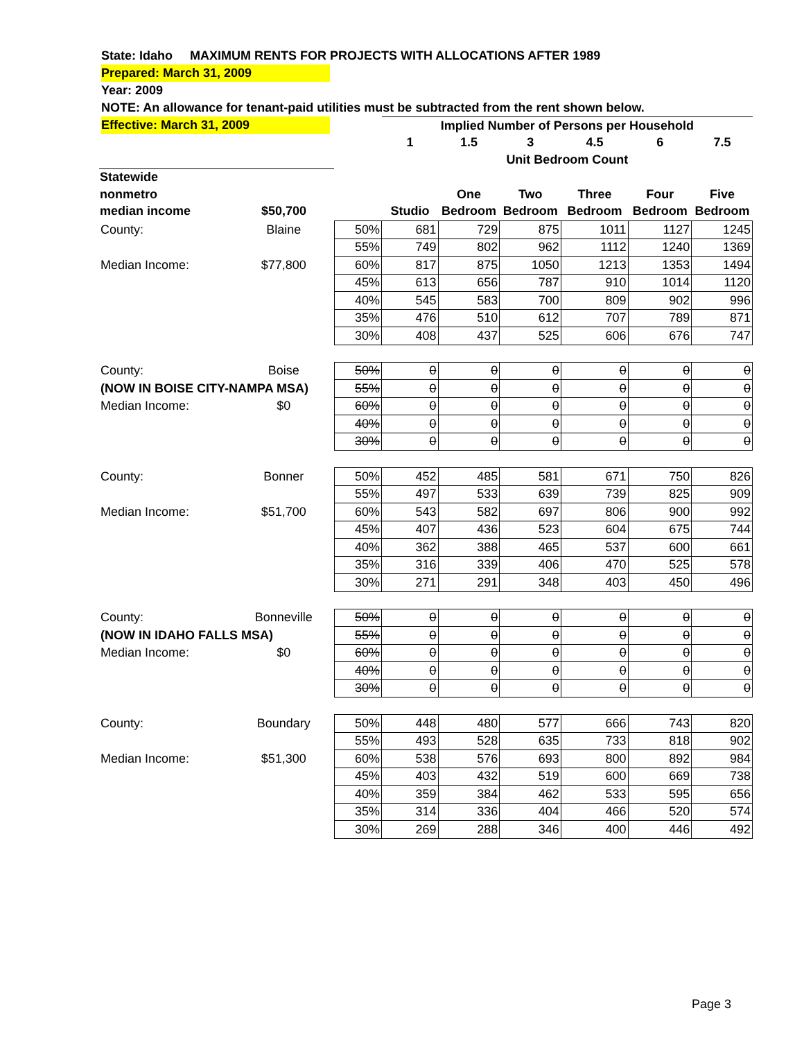State: Idaho MAXIMUM RENTS FOR PROJECTS WITH ALLOCATIONS AFTER 1989
Prepared: March 31, 2009
Year: 2009
NOTE: An allowance for tenant-paid utilities must be subtracted from the rent shown below.
Effective: March 31, 2009
| | | | Implied Number of Persons per Household | | | | | |
| | | | 1 | 1.5 | 3 | 4.5 | 6 | 7.5 |
| | | | Unit Bedroom Count | | | | | |
| Statewide | | | | | | | | |
| nonmetro | | | | One | Two | Three | Four | Five |
| median income | $50,700 | | Studio | Bedroom | Bedroom | Bedroom | Bedroom | Bedroom |
| County: | Blaine | 50% | 681 | 729 | 875 | 1011 | 1127 | 1245 |
| | | 55% | 749 | 802 | 962 | 1112 | 1240 | 1369 |
| Median Income: | $77,800 | 60% | 817 | 875 | 1050 | 1213 | 1353 | 1494 |
| | | 45% | 613 | 656 | 787 | 910 | 1014 | 1120 |
| | | 40% | 545 | 583 | 700 | 809 | 902 | 996 |
| | | 35% | 476 | 510 | 612 | 707 | 789 | 871 |
| | | 30% | 408 | 437 | 525 | 606 | 676 | 747 |
| County: | Boise | 50% | 0 | 0 | 0 | 0 | 0 | 0 |
| (NOW IN BOISE CITY-NAMPA MSA) | | 55% | 0 | 0 | 0 | 0 | 0 | 0 |
| Median Income: | $0 | 60% | 0 | 0 | 0 | 0 | 0 | 0 |
| | | 40% | 0 | 0 | 0 | 0 | 0 | 0 |
| | | 30% | 0 | 0 | 0 | 0 | 0 | 0 |
| County: | Bonner | 50% | 452 | 485 | 581 | 671 | 750 | 826 |
| | | 55% | 497 | 533 | 639 | 739 | 825 | 909 |
| Median Income: | $51,700 | 60% | 543 | 582 | 697 | 806 | 900 | 992 |
| | | 45% | 407 | 436 | 523 | 604 | 675 | 744 |
| | | 40% | 362 | 388 | 465 | 537 | 600 | 661 |
| | | 35% | 316 | 339 | 406 | 470 | 525 | 578 |
| | | 30% | 271 | 291 | 348 | 403 | 450 | 496 |
| County: | Bonneville | 50% | 0 | 0 | 0 | 0 | 0 | 0 |
| (NOW IN IDAHO FALLS MSA) | | 55% | 0 | 0 | 0 | 0 | 0 | 0 |
| Median Income: | $0 | 60% | 0 | 0 | 0 | 0 | 0 | 0 |
| | | 40% | 0 | 0 | 0 | 0 | 0 | 0 |
| | | 30% | 0 | 0 | 0 | 0 | 0 | 0 |
| County: | Boundary | 50% | 448 | 480 | 577 | 666 | 743 | 820 |
| | | 55% | 493 | 528 | 635 | 733 | 818 | 902 |
| Median Income: | $51,300 | 60% | 538 | 576 | 693 | 800 | 892 | 984 |
| | | 45% | 403 | 432 | 519 | 600 | 669 | 738 |
| | | 40% | 359 | 384 | 462 | 533 | 595 | 656 |
| | | 35% | 314 | 336 | 404 | 466 | 520 | 574 |
| | | 30% | 269 | 288 | 346 | 400 | 446 | 492 |
Page 3